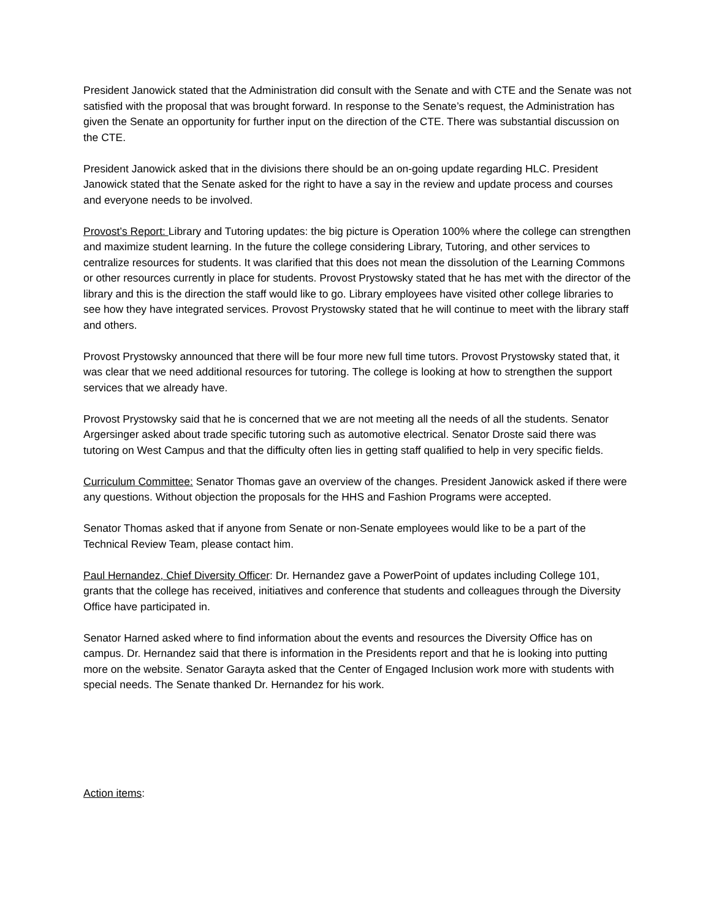President Janowick stated that the Administration did consult with the Senate and with CTE and the Senate was not satisfied with the proposal that was brought forward. In response to the Senate’s request, the Administration has given the Senate an opportunity for further input on the direction of the CTE. There was substantial discussion on the CTE.
President Janowick asked that in the divisions there should be an on-going update regarding HLC. President Janowick stated that the Senate asked for the right to have a say in the review and update process and courses and everyone needs to be involved.
Provost’s Report: Library and Tutoring updates: the big picture is Operation 100% where the college can strengthen and maximize student learning. In the future the college considering Library, Tutoring, and other services to centralize resources for students. It was clarified that this does not mean the dissolution of the Learning Commons or other resources currently in place for students. Provost Prystowsky stated that he has met with the director of the library and this is the direction the staff would like to go. Library employees have visited other college libraries to see how they have integrated services. Provost Prystowsky stated that he will continue to meet with the library staff and others.
Provost Prystowsky announced that there will be four more new full time tutors. Provost Prystowsky stated that, it was clear that we need additional resources for tutoring. The college is looking at how to strengthen the support services that we already have.
Provost Prystowsky said that he is concerned that we are not meeting all the needs of all the students. Senator Argersinger asked about trade specific tutoring such as automotive electrical. Senator Droste said there was tutoring on West Campus and that the difficulty often lies in getting staff qualified to help in very specific fields.
Curriculum Committee: Senator Thomas gave an overview of the changes. President Janowick asked if there were any questions. Without objection the proposals for the HHS and Fashion Programs were accepted.
Senator Thomas asked that if anyone from Senate or non-Senate employees would like to be a part of the Technical Review Team, please contact him.
Paul Hernandez, Chief Diversity Officer: Dr. Hernandez gave a PowerPoint of updates including College 101, grants that the college has received, initiatives and conference that students and colleagues through the Diversity Office have participated in.
Senator Harned asked where to find information about the events and resources the Diversity Office has on campus. Dr. Hernandez said that there is information in the Presidents report and that he is looking into putting more on the website. Senator Garayta asked that the Center of Engaged Inclusion work more with students with special needs. The Senate thanked Dr. Hernandez for his work.
Action items: